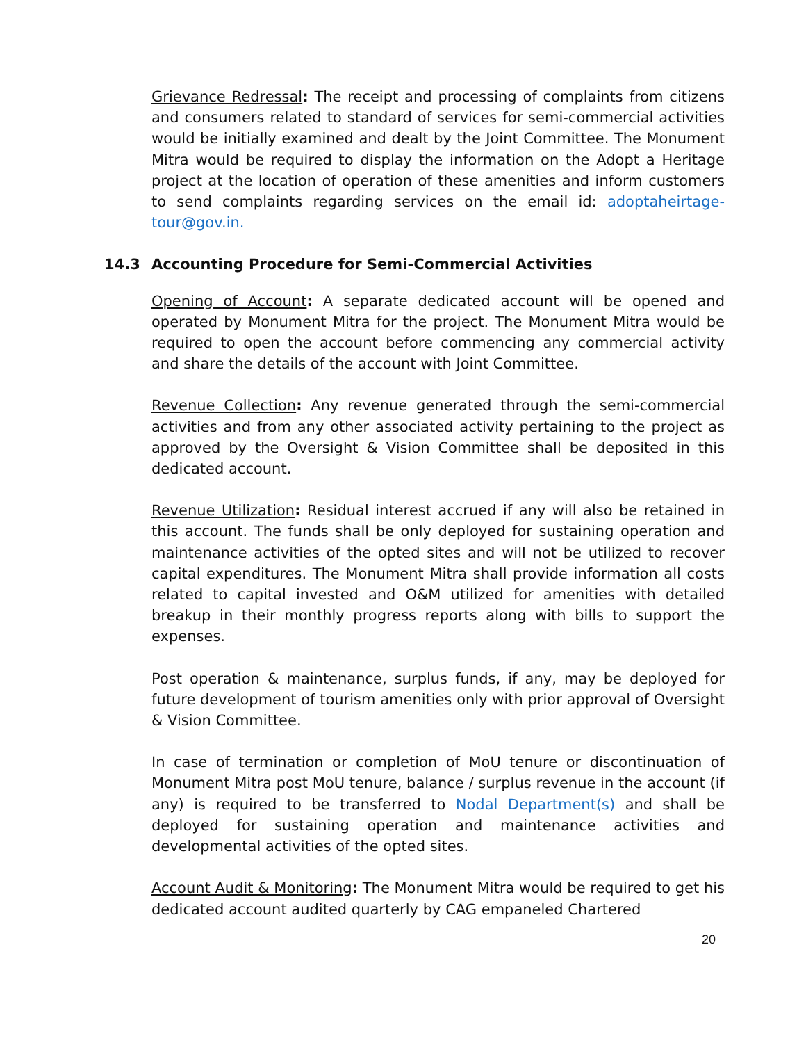Grievance Redressal: The receipt and processing of complaints from citizens and consumers related to standard of services for semi-commercial activities would be initially examined and dealt by the Joint Committee. The Monument Mitra would be required to display the information on the Adopt a Heritage project at the location of operation of these amenities and inform customers to send complaints regarding services on the email id: adoptaheirtage-tour@gov.in.
14.3 Accounting Procedure for Semi-Commercial Activities
Opening of Account: A separate dedicated account will be opened and operated by Monument Mitra for the project. The Monument Mitra would be required to open the account before commencing any commercial activity and share the details of the account with Joint Committee.
Revenue Collection: Any revenue generated through the semi-commercial activities and from any other associated activity pertaining to the project as approved by the Oversight & Vision Committee shall be deposited in this dedicated account.
Revenue Utilization: Residual interest accrued if any will also be retained in this account. The funds shall be only deployed for sustaining operation and maintenance activities of the opted sites and will not be utilized to recover capital expenditures. The Monument Mitra shall provide information all costs related to capital invested and O&M utilized for amenities with detailed breakup in their monthly progress reports along with bills to support the expenses.
Post operation & maintenance, surplus funds, if any, may be deployed for future development of tourism amenities only with prior approval of Oversight & Vision Committee.
In case of termination or completion of MoU tenure or discontinuation of Monument Mitra post MoU tenure, balance / surplus revenue in the account (if any) is required to be transferred to Nodal Department(s) and shall be deployed for sustaining operation and maintenance activities and developmental activities of the opted sites.
Account Audit & Monitoring: The Monument Mitra would be required to get his dedicated account audited quarterly by CAG empaneled Chartered
20